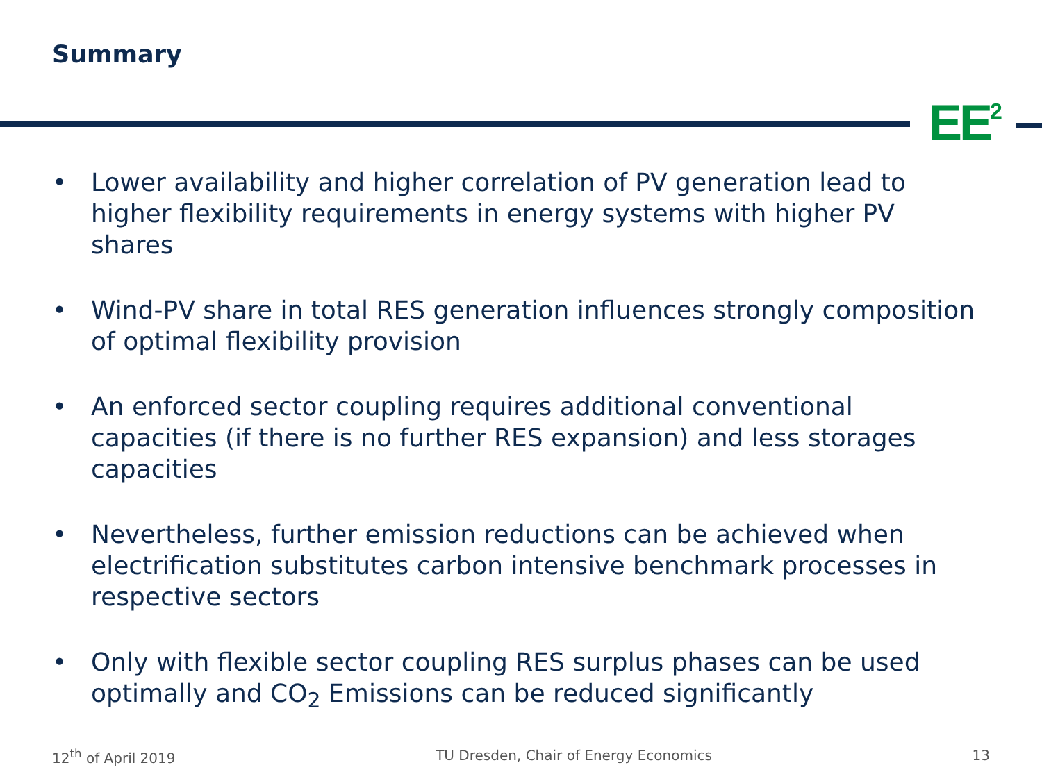Summary
EE<sup>2</sup>
• Lower availability and higher correlation of PV generation lead to higher flexibility requirements in energy systems with higher PV shares
• Wind-PV share in total RES generation influences strongly composition of optimal flexibility provision
• An enforced sector coupling requires additional conventional capacities (if there is no further RES expansion) and less storages capacities
• Nevertheless, further emission reductions can be achieved when electrification substitutes carbon intensive benchmark processes in respective sectors
• Only with flexible sector coupling RES surplus phases can be used optimally and CO<sub>2</sub> Emissions can be reduced significantly
12<sup>th</sup> of April 2019 TU Dresden, Chair of Energy Economics 13